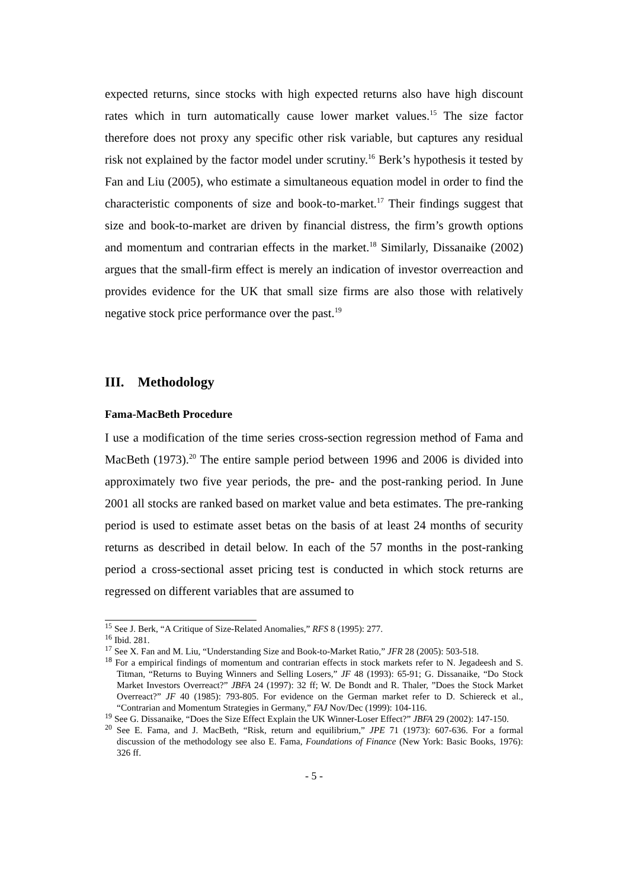expected returns, since stocks with high expected returns also have high discount rates which in turn automatically cause lower market values.<sup>15</sup> The size factor therefore does not proxy any specific other risk variable, but captures any residual risk not explained by the factor model under scrutiny.<sup>16</sup> Berk’s hypothesis it tested by Fan and Liu (2005), who estimate a simultaneous equation model in order to find the characteristic components of size and book-to-market.<sup>17</sup> Their findings suggest that size and book-to-market are driven by financial distress, the firm’s growth options and momentum and contrarian effects in the market.<sup>18</sup> Similarly, Dissanaike (2002) argues that the small-firm effect is merely an indication of investor overreaction and provides evidence for the UK that small size firms are also those with relatively negative stock price performance over the past.<sup>19</sup>
III. Methodology
Fama-MacBeth Procedure
I use a modification of the time series cross-section regression method of Fama and MacBeth (1973).<sup>20</sup> The entire sample period between 1996 and 2006 is divided into approximately two five year periods, the pre- and the post-ranking period. In June 2001 all stocks are ranked based on market value and beta estimates. The pre-ranking period is used to estimate asset betas on the basis of at least 24 months of security returns as described in detail below. In each of the 57 months in the post-ranking period a cross-sectional asset pricing test is conducted in which stock returns are regressed on different variables that are assumed to
<sup>15</sup> See J. Berk, “A Critique of Size-Related Anomalies,” RFS 8 (1995): 277.
<sup>16</sup> Ibid. 281.
<sup>17</sup> See X. Fan and M. Liu, “Understanding Size and Book-to-Market Ratio,” JFR 28 (2005): 503-518.
<sup>18</sup> For a empirical findings of momentum and contrarian effects in stock markets refer to N. Jegadeesh and S. Titman, “Returns to Buying Winners and Selling Losers,” JF 48 (1993): 65-91; G. Dissanaike, “Do Stock Market Investors Overreact?” JBFA 24 (1997): 32 ff; W. De Bondt and R. Thaler, ”Does the Stock Market Overreact?” JF 40 (1985): 793-805. For evidence on the German market refer to D. Schiereck et al., “Contrarian and Momentum Strategies in Germany,” FAJ Nov/Dec (1999): 104-116.
<sup>19</sup> See G. Dissanaike, “Does the Size Effect Explain the UK Winner-Loser Effect?” JBFA 29 (2002): 147-150.
<sup>20</sup> See E. Fama, and J. MacBeth, “Risk, return and equilibrium,” JPE 71 (1973): 607-636. For a formal discussion of the methodology see also E. Fama, Foundations of Finance (New York: Basic Books, 1976): 326 ff.
- 5 -